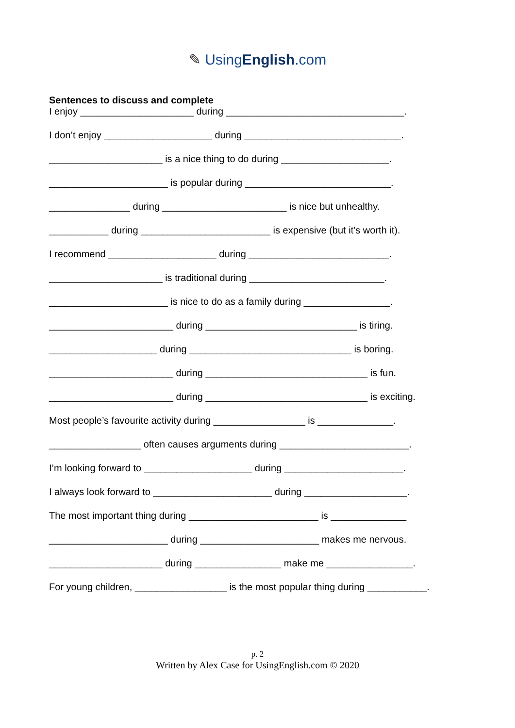✎ UsingEnglish.com
Sentences to discuss and complete
I enjoy _____________________ during _________________________________.
I don’t enjoy ____________________ during _____________________________.
_____________________ is a nice thing to do during ____________________.
______________________ is popular during ___________________________.
_______________ during _______________________ is nice but unhealthy.
___________ during ________________________ is expensive (but it’s worth it).
I recommend ____________________ during __________________________.
_____________________ is traditional during _________________________.
______________________ is nice to do as a family during ________________.
_______________________ during ____________________________ is tiring.
____________________ during ______________________________ is boring.
_______________________ during ______________________________ is fun.
_______________________ during ______________________________ is exciting.
Most people’s favourite activity during _________________ is ______________.
_________________ often causes arguments during ________________________.
I’m looking forward to ____________________ during ______________________.
I always look forward to ______________________ during ___________________.
The most important thing during ________________________ is ______________
______________________ during ______________________ makes me nervous.
_____________________ during ________________ make me ________________.
For young children, _________________ is the most popular thing during ___________.
p. 2
Written by Alex Case for UsingEnglish.com © 2020